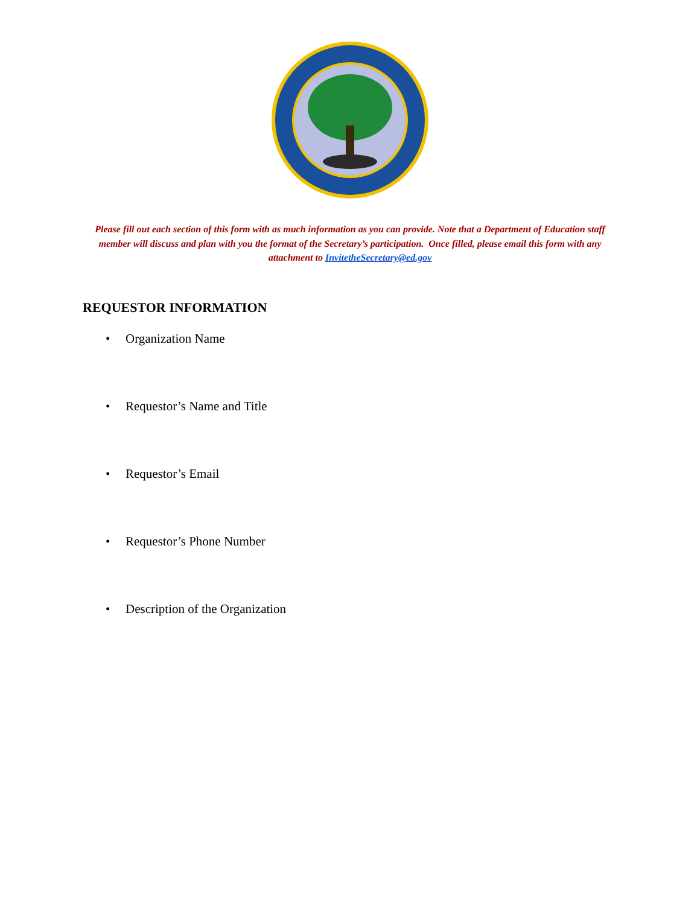Please fill out each section of this form with as much information as you can provide. Note that a Department of Education staff member will discuss and plan with you the format of the Secretary’s participation. Once filled, please email this form with any attachment to InvitetheSecretary@ed.gov
REQUESTOR INFORMATION
• Organization Name
• Requestor’s Name and Title
• Requestor’s Email
• Requestor’s Phone Number
• Description of the Organization